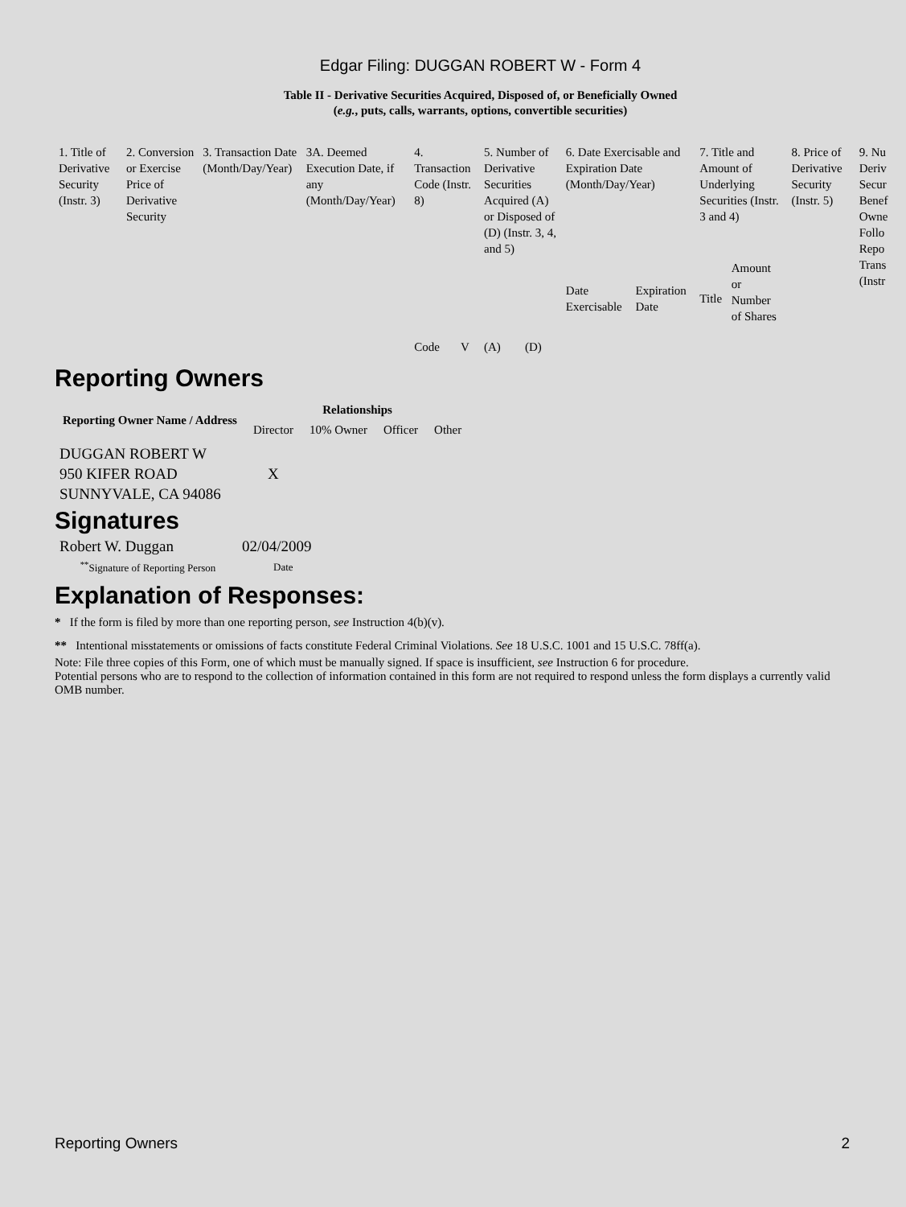Edgar Filing: DUGGAN ROBERT W - Form 4
Table II - Derivative Securities Acquired, Disposed of, or Beneficially Owned
(e.g., puts, calls, warrants, options, convertible securities)
| 1. Title of Derivative Security (Instr. 3) | 2. Conversion or Exercise Price of Derivative Security | 3. Transaction Date (Month/Day/Year) | 3A. Deemed Execution Date, if any (Month/Day/Year) | 4. Transaction Code (Instr. 8) | | 5. Number of Derivative Securities Acquired (A) or Disposed of (D) (Instr. 3, 4, and 5) | | 6. Date Exercisable and Expiration Date (Month/Day/Year) | | 7. Title and Amount of Underlying Securities (Instr. 3 and 4) | | 8. Price of Derivative Security (Instr. 5) | 9. Nu Deriv Secur Benef Owne Follo Repo Trans (Instr |
| | | | | Code | V | (A) | (D) | Date Exercisable | Expiration Date | Title | Amount or Number of Shares | | |
Reporting Owners
| Reporting Owner Name / Address | Relationships | | | |
| --- | --- | --- | --- | --- |
| | Director | 10% Owner | Officer | Other |
| DUGGAN ROBERT W 950 KIFER ROAD SUNNYVALE, CA 94086 | X | | | |
Signatures
| Robert W. Duggan | 02/04/2009 |
| <sup>**</sup> Signature of Reporting Person | Date |
Explanation of Responses:
* If the form is filed by more than one reporting person, see Instruction 4(b)(v).
** Intentional misstatements or omissions of facts constitute Federal Criminal Violations. See 18 U.S.C. 1001 and 15 U.S.C. 78ff(a).
Note: File three copies of this Form, one of which must be manually signed. If space is insufficient, see Instruction 6 for procedure.
Potential persons who are to respond to the collection of information contained in this form are not required to respond unless the form displays a currently valid OMB number.
Reporting Owners 2